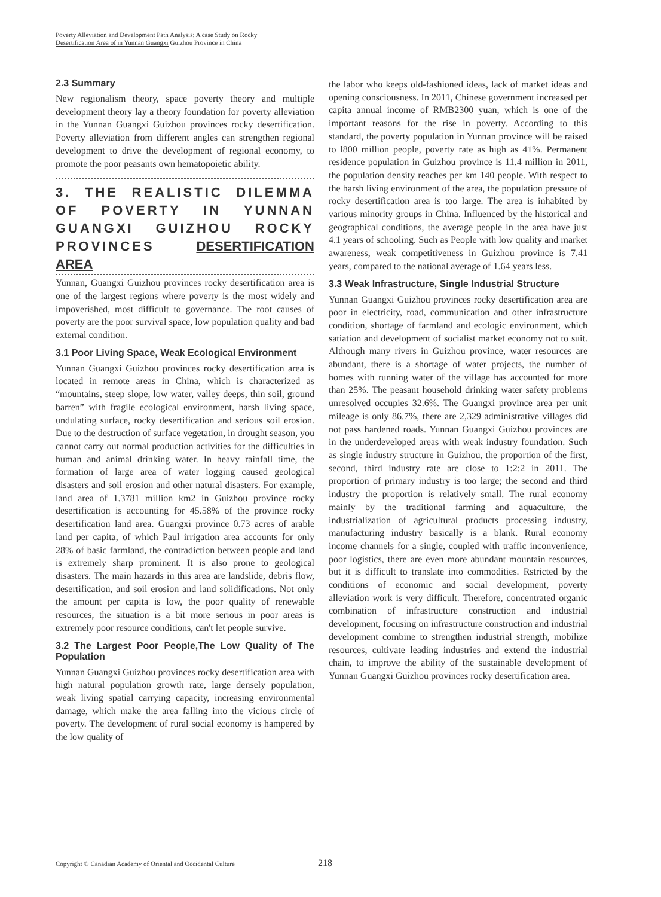Poverty Alleviation and Development Path Analysis: A case Study on Rocky Desertification Area of in Yunnan Guangxi Guizhou Province in China
2.3 Summary
New regionalism theory, space poverty theory and multiple development theory lay a theory foundation for poverty alleviation in the Yunnan Guangxi Guizhou provinces rocky desertification. Poverty alleviation from different angles can strengthen regional development to drive the development of regional economy, to promote the poor peasants own hematopoietic ability.
3. THE REALISTIC DILEMMA OF POVERTY IN YUNNAN GUANGXI GUIZHOU ROCKY PROVINCES DESERTIFICATION AREA
Yunnan, Guangxi Guizhou provinces rocky desertification area is one of the largest regions where poverty is the most widely and impoverished, most difficult to governance. The root causes of poverty are the poor survival space, low population quality and bad external condition.
3.1 Poor Living Space, Weak Ecological Environment
Yunnan Guangxi Guizhou provinces rocky desertification area is located in remote areas in China, which is characterized as “mountains, steep slope, low water, valley deeps, thin soil, ground barren” with fragile ecological environment, harsh living space, undulating surface, rocky desertification and serious soil erosion. Due to the destruction of surface vegetation, in drought season, you cannot carry out normal production activities for the difficulties in human and animal drinking water. In heavy rainfall time, the formation of large area of water logging caused geological disasters and soil erosion and other natural disasters. For example, land area of 1.3781 million km2 in Guizhou province rocky desertification is accounting for 45.58% of the province rocky desertification land area. Guangxi province 0.73 acres of arable land per capita, of which Paul irrigation area accounts for only 28% of basic farmland, the contradiction between people and land is extremely sharp prominent. It is also prone to geological disasters. The main hazards in this area are landslide, debris flow, desertification, and soil erosion and land solidifications. Not only the amount per capita is low, the poor quality of renewable resources, the situation is a bit more serious in poor areas is extremely poor resource conditions, can't let people survive.
3.2 The Largest Poor People,The Low Quality of The Population
Yunnan Guangxi Guizhou provinces rocky desertification area with high natural population growth rate, large densely population, weak living spatial carrying capacity, increasing environmental damage, which make the area falling into the vicious circle of poverty. The development of rural social economy is hampered by the low quality of
the labor who keeps old-fashioned ideas, lack of market ideas and opening consciousness. In 2011, Chinese government increased per capita annual income of RMB2300 yuan, which is one of the important reasons for the rise in poverty. According to this standard, the poverty population in Yunnan province will be raised to l800 million people, poverty rate as high as 41%. Permanent residence population in Guizhou province is 11.4 million in 2011, the population density reaches per km 140 people. With respect to the harsh living environment of the area, the population pressure of rocky desertification area is too large. The area is inhabited by various minority groups in China. Influenced by the historical and geographical conditions, the average people in the area have just 4.1 years of schooling. Such as People with low quality and market awareness, weak competitiveness in Guizhou province is 7.41 years, compared to the national average of 1.64 years less.
3.3 Weak Infrastructure, Single Industrial Structure
Yunnan Guangxi Guizhou provinces rocky desertification area are poor in electricity, road, communication and other infrastructure condition, shortage of farmland and ecologic environment, which satiation and development of socialist market economy not to suit. Although many rivers in Guizhou province, water resources are abundant, there is a shortage of water projects, the number of homes with running water of the village has accounted for more than 25%. The peasant household drinking water safety problems unresolved occupies 32.6%. The Guangxi province area per unit mileage is only 86.7%, there are 2,329 administrative villages did not pass hardened roads. Yunnan Guangxi Guizhou provinces are in the underdeveloped areas with weak industry foundation. Such as single industry structure in Guizhou, the proportion of the first, second, third industry rate are close to 1:2:2 in 2011. The proportion of primary industry is too large; the second and third industry the proportion is relatively small. The rural economy mainly by the traditional farming and aquaculture, the industrialization of agricultural products processing industry, manufacturing industry basically is a blank. Rural economy income channels for a single, coupled with traffic inconvenience, poor logistics, there are even more abundant mountain resources, but it is difficult to translate into commodities. Rstricted by the conditions of economic and social development, poverty alleviation work is very difficult. Therefore, concentrated organic combination of infrastructure construction and industrial development, focusing on infrastructure construction and industrial development combine to strengthen industrial strength, mobilize resources, cultivate leading industries and extend the industrial chain, to improve the ability of the sustainable development of Yunnan Guangxi Guizhou provinces rocky desertification area.
Copyright © Canadian Academy of Oriental and Occidental Culture
218